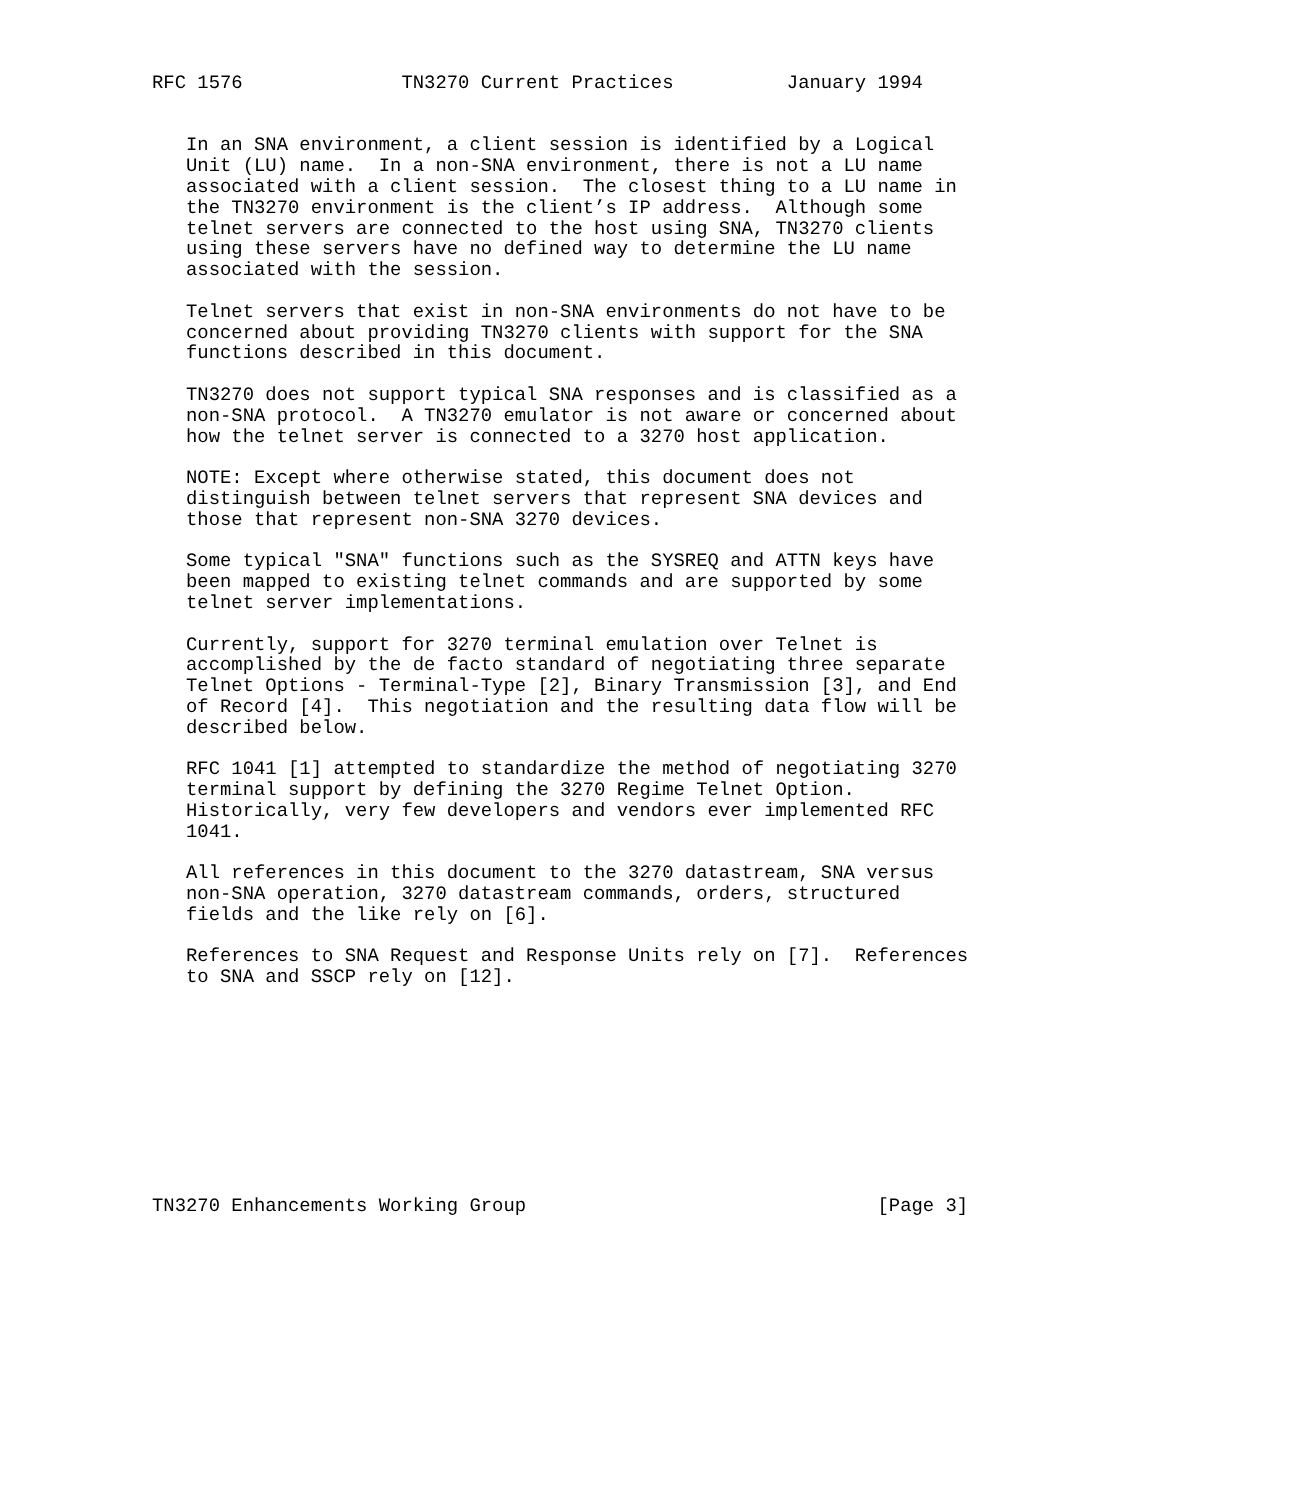RFC 1576              TN3270 Current Practices          January 1994


   In an SNA environment, a client session is identified by a Logical
   Unit (LU) name.  In a non-SNA environment, there is not a LU name
   associated with a client session.  The closest thing to a LU name in
   the TN3270 environment is the client’s IP address.  Although some
   telnet servers are connected to the host using SNA, TN3270 clients
   using these servers have no defined way to determine the LU name
   associated with the session.

   Telnet servers that exist in non-SNA environments do not have to be
   concerned about providing TN3270 clients with support for the SNA
   functions described in this document.

   TN3270 does not support typical SNA responses and is classified as a
   non-SNA protocol.  A TN3270 emulator is not aware or concerned about
   how the telnet server is connected to a 3270 host application.

   NOTE: Except where otherwise stated, this document does not
   distinguish between telnet servers that represent SNA devices and
   those that represent non-SNA 3270 devices.

   Some typical "SNA" functions such as the SYSREQ and ATTN keys have
   been mapped to existing telnet commands and are supported by some
   telnet server implementations.

   Currently, support for 3270 terminal emulation over Telnet is
   accomplished by the de facto standard of negotiating three separate
   Telnet Options - Terminal-Type [2], Binary Transmission [3], and End
   of Record [4].  This negotiation and the resulting data flow will be
   described below.

   RFC 1041 [1] attempted to standardize the method of negotiating 3270
   terminal support by defining the 3270 Regime Telnet Option.
   Historically, very few developers and vendors ever implemented RFC
   1041.

   All references in this document to the 3270 datastream, SNA versus
   non-SNA operation, 3270 datastream commands, orders, structured
   fields and the like rely on [6].

   References to SNA Request and Response Units rely on [7].  References
   to SNA and SSCP rely on [12].










TN3270 Enhancements Working Group                               [Page 3]